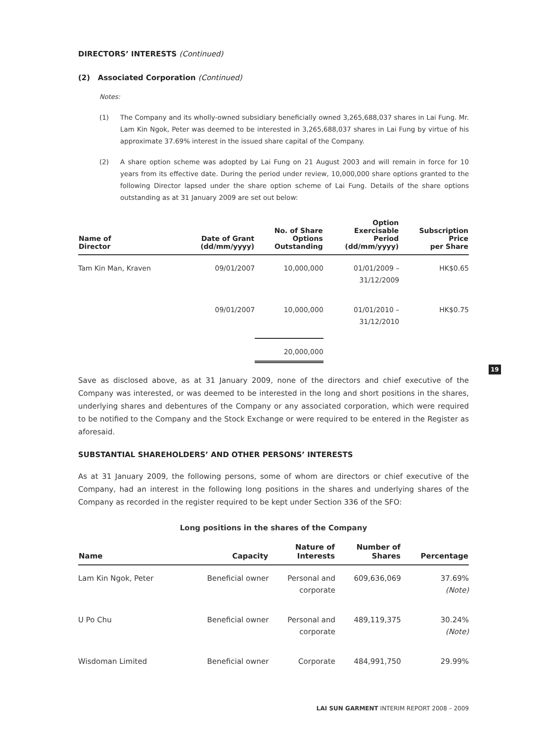DIRECTORS’ INTERESTS (Continued)
(2) Associated Corporation (Continued)
Notes:
(1) The Company and its wholly-owned subsidiary beneficially owned 3,265,688,037 shares in Lai Fung. Mr. Lam Kin Ngok, Peter was deemed to be interested in 3,265,688,037 shares in Lai Fung by virtue of his approximate 37.69% interest in the issued share capital of the Company.
(2) A share option scheme was adopted by Lai Fung on 21 August 2003 and will remain in force for 10 years from its effective date. During the period under review, 10,000,000 share options granted to the following Director lapsed under the share option scheme of Lai Fung. Details of the share options outstanding as at 31 January 2009 are set out below:
| Name of Director | Date of Grant (dd/mm/yyyy) | No. of Share Options Outstanding | Option Exercisable Period (dd/mm/yyyy) | Subscription Price per Share |
| --- | --- | --- | --- | --- |
| Tam Kin Man, Kraven | 09/01/2007 | 10,000,000 | 01/01/2009 – 31/12/2009 | HK$0.65 |
| | 09/01/2007 | 10,000,000 | 01/01/2010 – 31/12/2010 | HK$0.75 |
| | | 20,000,000 | | |
Save as disclosed above, as at 31 January 2009, none of the directors and chief executive of the Company was interested, or was deemed to be interested in the long and short positions in the shares, underlying shares and debentures of the Company or any associated corporation, which were required to be notified to the Company and the Stock Exchange or were required to be entered in the Register as aforesaid.
SUBSTANTIAL SHAREHOLDERS’ AND OTHER PERSONS’ INTERESTS
As at 31 January 2009, the following persons, some of whom are directors or chief executive of the Company, had an interest in the following long positions in the shares and underlying shares of the Company as recorded in the register required to be kept under Section 336 of the SFO:
Long positions in the shares of the Company
| Name | Capacity | Nature of Interests | Number of Shares | Percentage |
| --- | --- | --- | --- | --- |
| Lam Kin Ngok, Peter | Beneficial owner | Personal and corporate | 609,636,069 | 37.69% (Note) |
| U Po Chu | Beneficial owner | Personal and corporate | 489,119,375 | 30.24% (Note) |
| Wisdoman Limited | Beneficial owner | Corporate | 484,991,750 | 29.99% |
19
LAI SUN GARMENT INTERIM REPORT 2008 – 2009